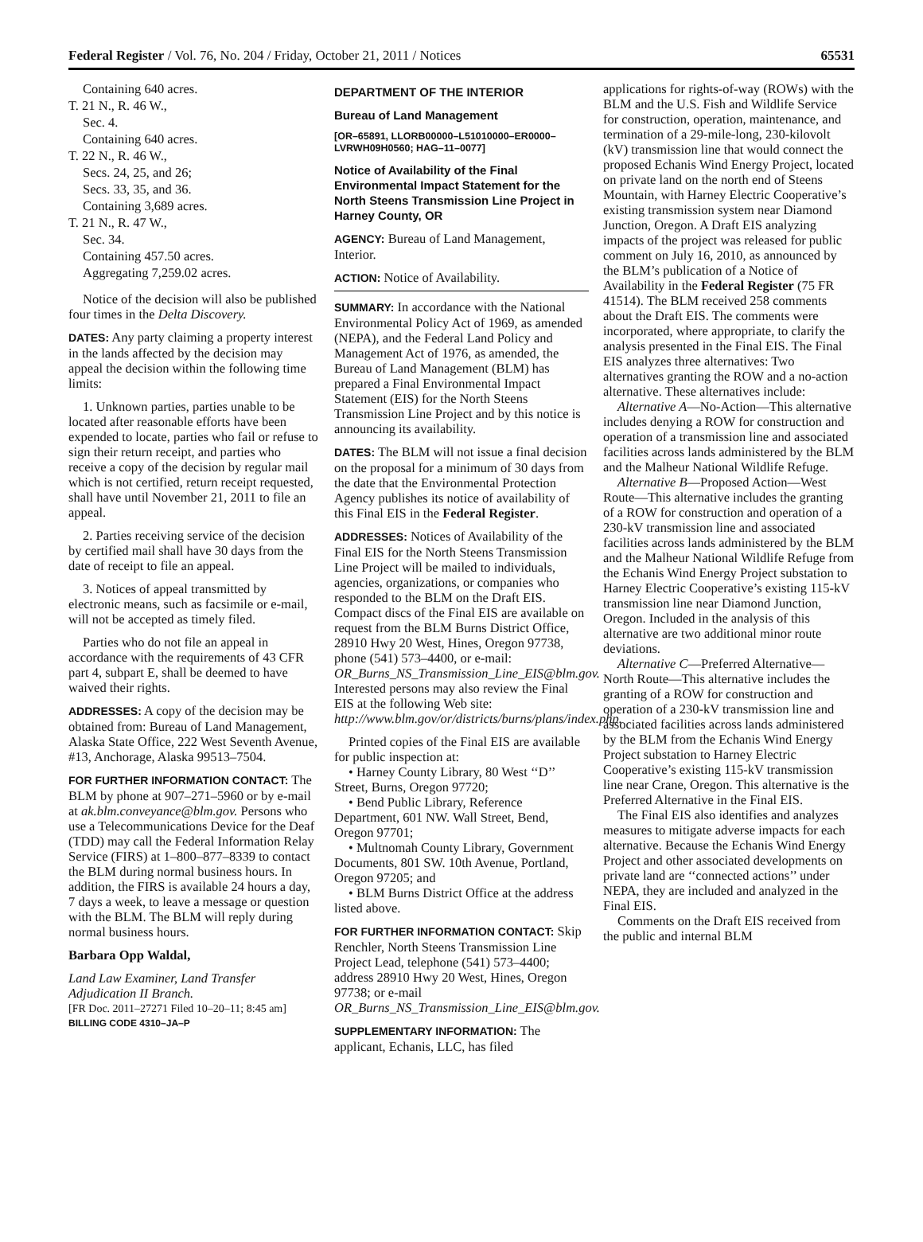Federal Register / Vol. 76, No. 204 / Friday, October 21, 2011 / Notices 65531
Containing 640 acres.
T. 21 N., R. 46 W.,
Sec. 4.
Containing 640 acres.
T. 22 N., R. 46 W.,
Secs. 24, 25, and 26;
Secs. 33, 35, and 36.
Containing 3,689 acres.
T. 21 N., R. 47 W.,
Sec. 34.
Containing 457.50 acres.
Aggregating 7,259.02 acres.
Notice of the decision will also be published four times in the Delta Discovery.
DATES: Any party claiming a property interest in the lands affected by the decision may appeal the decision within the following time limits:
1. Unknown parties, parties unable to be located after reasonable efforts have been expended to locate, parties who fail or refuse to sign their return receipt, and parties who receive a copy of the decision by regular mail which is not certified, return receipt requested, shall have until November 21, 2011 to file an appeal.
2. Parties receiving service of the decision by certified mail shall have 30 days from the date of receipt to file an appeal.
3. Notices of appeal transmitted by electronic means, such as facsimile or e-mail, will not be accepted as timely filed.
Parties who do not file an appeal in accordance with the requirements of 43 CFR part 4, subpart E, shall be deemed to have waived their rights.
ADDRESSES: A copy of the decision may be obtained from: Bureau of Land Management, Alaska State Office, 222 West Seventh Avenue, #13, Anchorage, Alaska 99513–7504.
FOR FURTHER INFORMATION CONTACT: The BLM by phone at 907–271–5960 or by e-mail at ak.blm.conveyance@blm.gov. Persons who use a Telecommunications Device for the Deaf (TDD) may call the Federal Information Relay Service (FIRS) at 1–800–877–8339 to contact the BLM during normal business hours. In addition, the FIRS is available 24 hours a day, 7 days a week, to leave a message or question with the BLM. The BLM will reply during normal business hours.
Barbara Opp Waldal,
Land Law Examiner, Land Transfer Adjudication II Branch.
[FR Doc. 2011–27271 Filed 10–20–11; 8:45 am]
BILLING CODE 4310–JA–P
DEPARTMENT OF THE INTERIOR
Bureau of Land Management
[OR–65891, LLORB00000–L51010000–ER0000–LVRWH09H0560; HAG–11–0077]
Notice of Availability of the Final Environmental Impact Statement for the North Steens Transmission Line Project in Harney County, OR
AGENCY: Bureau of Land Management, Interior.
ACTION: Notice of Availability.
SUMMARY: In accordance with the National Environmental Policy Act of 1969, as amended (NEPA), and the Federal Land Policy and Management Act of 1976, as amended, the Bureau of Land Management (BLM) has prepared a Final Environmental Impact Statement (EIS) for the North Steens Transmission Line Project and by this notice is announcing its availability.
DATES: The BLM will not issue a final decision on the proposal for a minimum of 30 days from the date that the Environmental Protection Agency publishes its notice of availability of this Final EIS in the Federal Register.
ADDRESSES: Notices of Availability of the Final EIS for the North Steens Transmission Line Project will be mailed to individuals, agencies, organizations, or companies who responded to the BLM on the Draft EIS. Compact discs of the Final EIS are available on request from the BLM Burns District Office, 28910 Hwy 20 West, Hines, Oregon 97738, phone (541) 573–4400, or e-mail: OR_Burns_NS_Transmission_Line_EIS@blm.gov. Interested persons may also review the Final EIS at the following Web site: http://www.blm.gov/or/districts/burns/plans/index.php.
Printed copies of the Final EIS are available for public inspection at:
• Harney County Library, 80 West ‘‘D’’ Street, Burns, Oregon 97720;
• Bend Public Library, Reference Department, 601 NW. Wall Street, Bend, Oregon 97701;
• Multnomah County Library, Government Documents, 801 SW. 10th Avenue, Portland, Oregon 97205; and
• BLM Burns District Office at the address listed above.
FOR FURTHER INFORMATION CONTACT: Skip Renchler, North Steens Transmission Line Project Lead, telephone (541) 573–4400; address 28910 Hwy 20 West, Hines, Oregon 97738; or e-mail OR_Burns_NS_Transmission_Line_EIS@blm.gov.
SUPPLEMENTARY INFORMATION: The applicant, Echanis, LLC, has filed
applications for rights-of-way (ROWs) with the BLM and the U.S. Fish and Wildlife Service for construction, operation, maintenance, and termination of a 29-mile-long, 230-kilovolt (kV) transmission line that would connect the proposed Echanis Wind Energy Project, located on private land on the north end of Steens Mountain, with Harney Electric Cooperative’s existing transmission system near Diamond Junction, Oregon. A Draft EIS analyzing impacts of the project was released for public comment on July 16, 2010, as announced by the BLM’s publication of a Notice of Availability in the Federal Register (75 FR 41514). The BLM received 258 comments about the Draft EIS. The comments were incorporated, where appropriate, to clarify the analysis presented in the Final EIS. The Final EIS analyzes three alternatives: Two alternatives granting the ROW and a no-action alternative. These alternatives include:
Alternative A—No-Action—This alternative includes denying a ROW for construction and operation of a transmission line and associated facilities across lands administered by the BLM and the Malheur National Wildlife Refuge.
Alternative B—Proposed Action—West Route—This alternative includes the granting of a ROW for construction and operation of a 230-kV transmission line and associated facilities across lands administered by the BLM and the Malheur National Wildlife Refuge from the Echanis Wind Energy Project substation to Harney Electric Cooperative’s existing 115-kV transmission line near Diamond Junction, Oregon. Included in the analysis of this alternative are two additional minor route deviations.
Alternative C—Preferred Alternative—North Route—This alternative includes the granting of a ROW for construction and operation of a 230-kV transmission line and associated facilities across lands administered by the BLM from the Echanis Wind Energy Project substation to Harney Electric Cooperative’s existing 115-kV transmission line near Crane, Oregon. This alternative is the Preferred Alternative in the Final EIS.
The Final EIS also identifies and analyzes measures to mitigate adverse impacts for each alternative. Because the Echanis Wind Energy Project and other associated developments on private land are ‘‘connected actions’’ under NEPA, they are included and analyzed in the Final EIS.
Comments on the Draft EIS received from the public and internal BLM